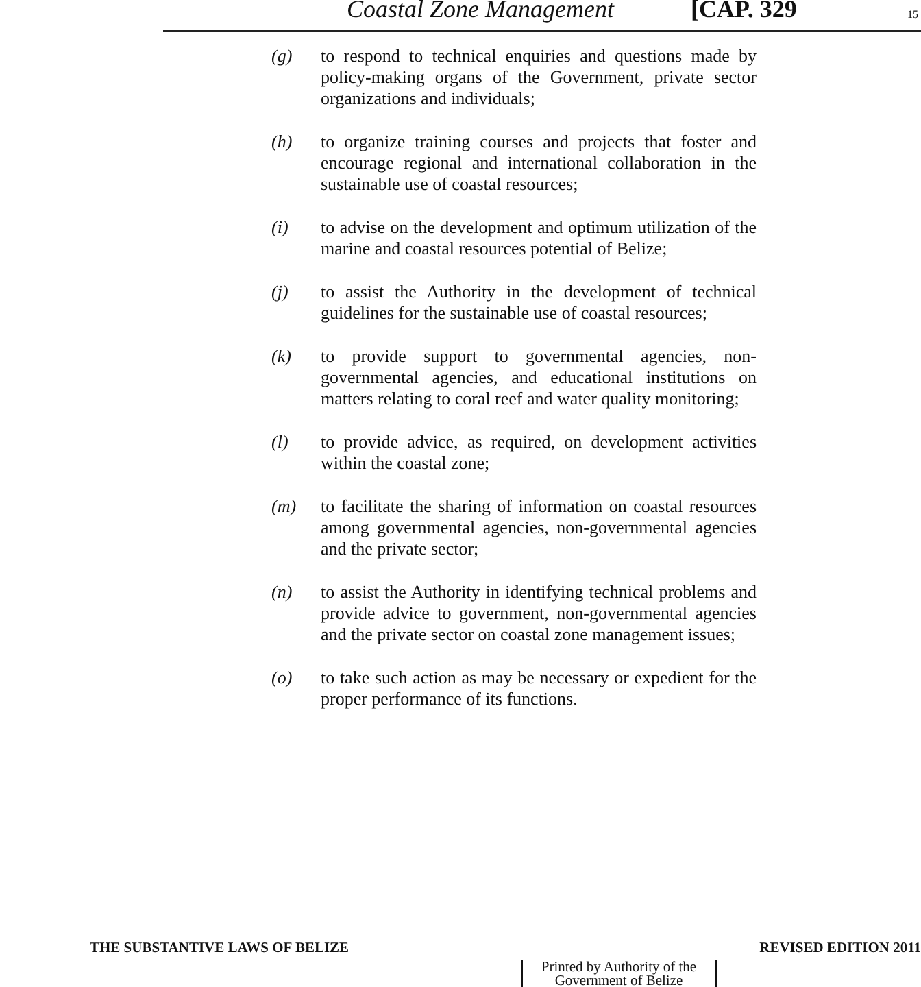Coastal Zone Management [CAP. 329 15
(g) to respond to technical enquiries and questions made by policy-making organs of the Government, private sector organizations and individuals;
(h) to organize training courses and projects that foster and encourage regional and international collaboration in the sustainable use of coastal resources;
(i) to advise on the development and optimum utilization of the marine and coastal resources potential of Belize;
(j) to assist the Authority in the development of technical guidelines for the sustainable use of coastal resources;
(k) to provide support to governmental agencies, non-governmental agencies, and educational institutions on matters relating to coral reef and water quality monitoring;
(l) to provide advice, as required, on development activities within the coastal zone;
(m) to facilitate the sharing of information on coastal resources among governmental agencies, non-governmental agencies and the private sector;
(n) to assist the Authority in identifying technical problems and provide advice to government, non-governmental agencies and the private sector on coastal zone management issues;
(o) to take such action as may be necessary or expedient for the proper performance of its functions.
THE SUBSTANTIVE LAWS OF BELIZE REVISED EDITION 2011
Printed by Authority of the
Government of Belize